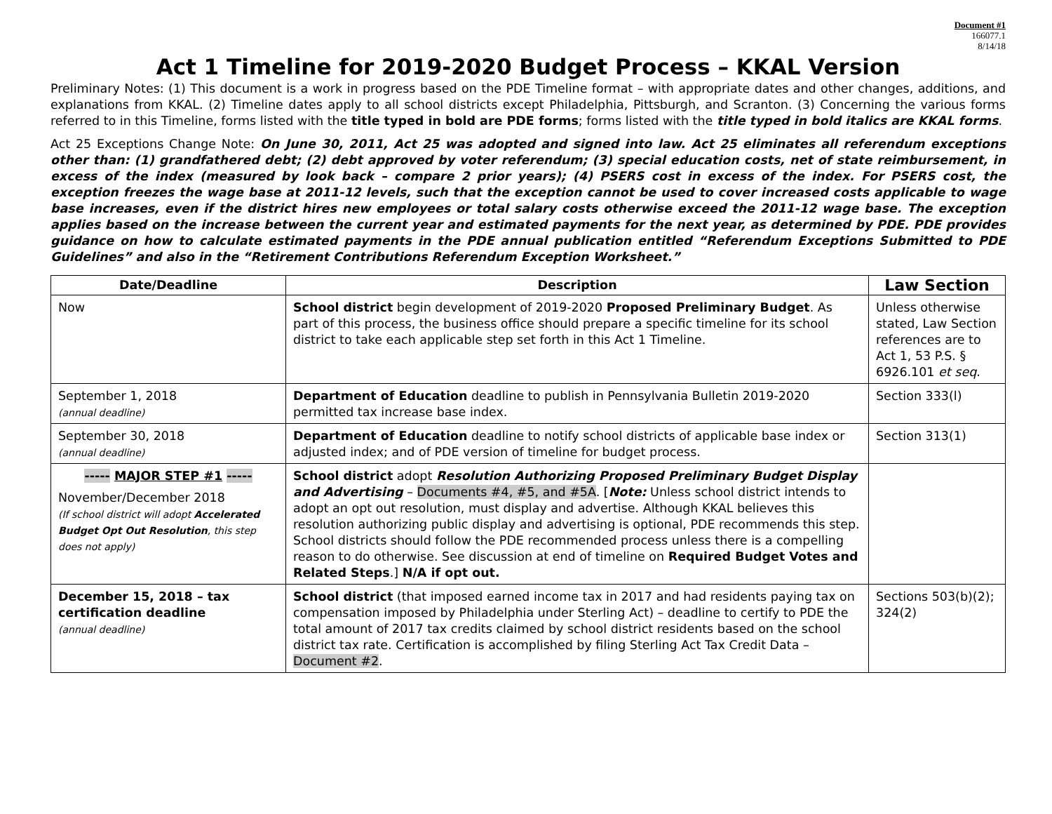Document #1
166077.1
8/14/18
Act 1 Timeline for 2019-2020 Budget Process – KKAL Version
Preliminary Notes: (1) This document is a work in progress based on the PDE Timeline format – with appropriate dates and other changes, additions, and explanations from KKAL. (2) Timeline dates apply to all school districts except Philadelphia, Pittsburgh, and Scranton. (3) Concerning the various forms referred to in this Timeline, forms listed with the title typed in bold are PDE forms; forms listed with the title typed in bold italics are KKAL forms.
Act 25 Exceptions Change Note: On June 30, 2011, Act 25 was adopted and signed into law. Act 25 eliminates all referendum exceptions other than: (1) grandfathered debt; (2) debt approved by voter referendum; (3) special education costs, net of state reimbursement, in excess of the index (measured by look back – compare 2 prior years); (4) PSERS cost in excess of the index. For PSERS cost, the exception freezes the wage base at 2011-12 levels, such that the exception cannot be used to cover increased costs applicable to wage base increases, even if the district hires new employees or total salary costs otherwise exceed the 2011-12 wage base. The exception applies based on the increase between the current year and estimated payments for the next year, as determined by PDE. PDE provides guidance on how to calculate estimated payments in the PDE annual publication entitled “Referendum Exceptions Submitted to PDE Guidelines” and also in the “Retirement Contributions Referendum Exception Worksheet.”
| Date/Deadline | Description | Law Section |
| --- | --- | --- |
| Now | School district begin development of 2019-2020 Proposed Preliminary Budget . As part of this process, the business office should prepare a specific timeline for its school district to take each applicable step set forth in this Act 1 Timeline. | Unless otherwise stated, Law Section references are to Act 1, 53 P.S. § 6926.101 et seq . |
| September 1, 2018 (annual deadline) | Department of Education deadline to publish in Pennsylvania Bulletin 2019-2020 permitted tax increase base index. | Section 333(l) |
| September 30, 2018 (annual deadline) | Department of Education deadline to notify school districts of applicable base index or adjusted index; and of PDE version of timeline for budget process. | Section 313(1) |
| ----- MAJOR STEP #1 ----- November/December 2018 (If school district will adopt Accelerated Budget Opt Out Resolution , this step does not apply) | School district adopt Resolution Authorizing Proposed Preliminary Budget Display and Advertising – Documents #4, #5, and #5A . [ Note: Unless school district intends to adopt an opt out resolution, must display and advertise. Although KKAL believes this resolution authorizing public display and advertising is optional, PDE recommends this step. School districts should follow the PDE recommended process unless there is a compelling reason to do otherwise. See discussion at end of timeline on Required Budget Votes and Related Steps .] N/A if opt out. | |
| December 15, 2018 – tax certification deadline (annual deadline) | School district (that imposed earned income tax in 2017 and had residents paying tax on compensation imposed by Philadelphia under Sterling Act) – deadline to certify to PDE the total amount of 2017 tax credits claimed by school district residents based on the school district tax rate. Certification is accomplished by filing Sterling Act Tax Credit Data – Document #2 . | Sections 503(b)(2); 324(2) |